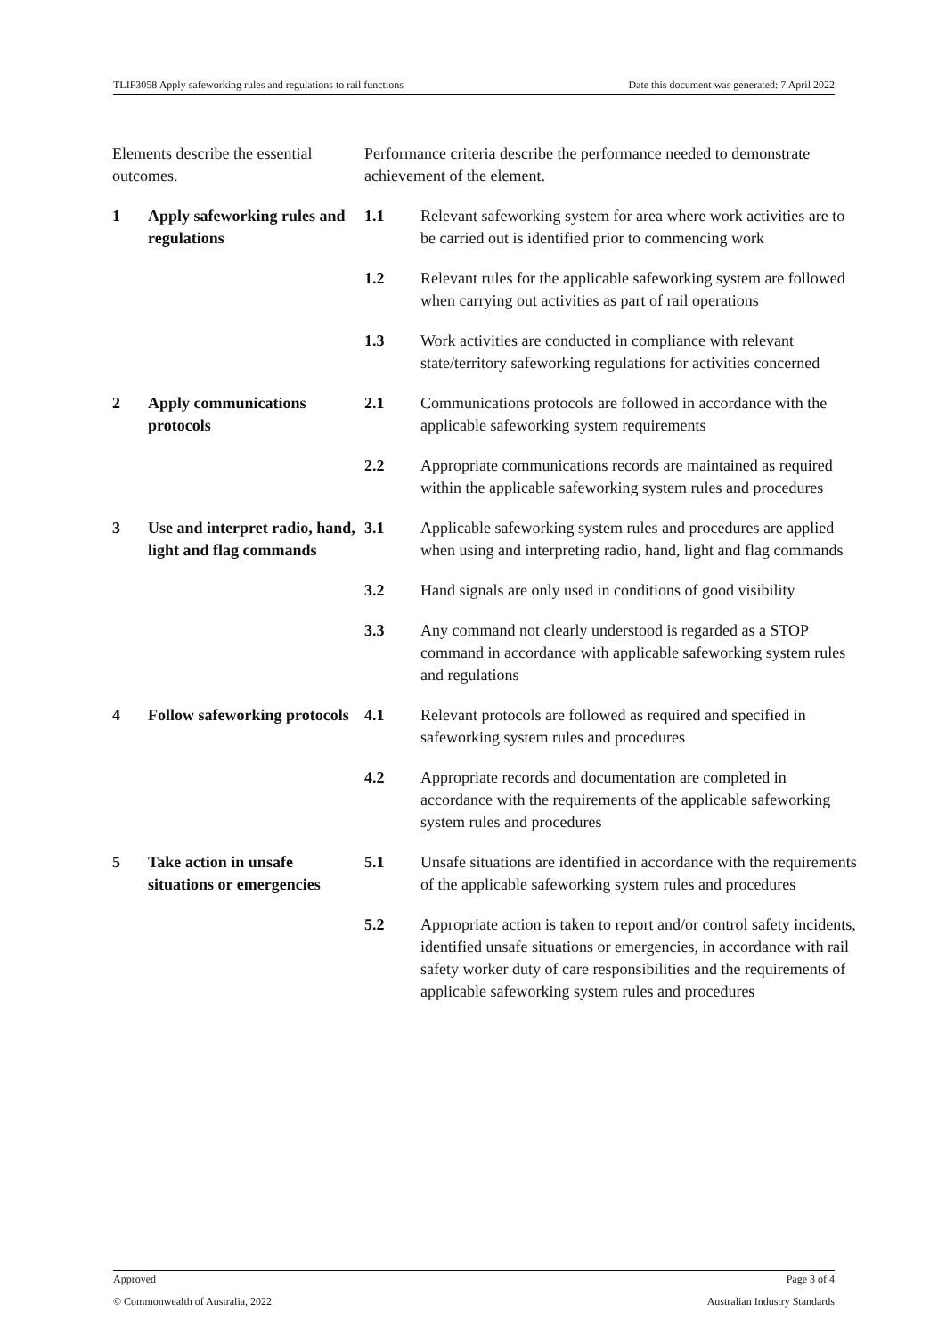TLIF3058 Apply safeworking rules and regulations to rail functions Date this document was generated: 7 April 2022
| Elements describe the essential outcomes. | | Performance criteria describe the performance needed to demonstrate achievement of the element. | |
| 1 | Apply safeworking rules and regulations | 1.1 | Relevant safeworking system for area where work activities are to be carried out is identified prior to commencing work |
| | | 1.2 | Relevant rules for the applicable safeworking system are followed when carrying out activities as part of rail operations |
| | | 1.3 | Work activities are conducted in compliance with relevant state/territory safeworking regulations for activities concerned |
| 2 | Apply communications protocols | 2.1 | Communications protocols are followed in accordance with the applicable safeworking system requirements |
| | | 2.2 | Appropriate communications records are maintained as required within the applicable safeworking system rules and procedures |
| 3 | Use and interpret radio, hand, light and flag commands | 3.1 | Applicable safeworking system rules and procedures are applied when using and interpreting radio, hand, light and flag commands |
| | | 3.2 | Hand signals are only used in conditions of good visibility |
| | | 3.3 | Any command not clearly understood is regarded as a STOP command in accordance with applicable safeworking system rules and regulations |
| 4 | Follow safeworking protocols | 4.1 | Relevant protocols are followed as required and specified in safeworking system rules and procedures |
| | | 4.2 | Appropriate records and documentation are completed in accordance with the requirements of the applicable safeworking system rules and procedures |
| 5 | Take action in unsafe situations or emergencies | 5.1 | Unsafe situations are identified in accordance with the requirements of the applicable safeworking system rules and procedures |
| | | 5.2 | Appropriate action is taken to report and/or control safety incidents, identified unsafe situations or emergencies, in accordance with rail safety worker duty of care responsibilities and the requirements of applicable safeworking system rules and procedures |
Approved Page 3 of 4
© Commonwealth of Australia, 2022 Australian Industry Standards